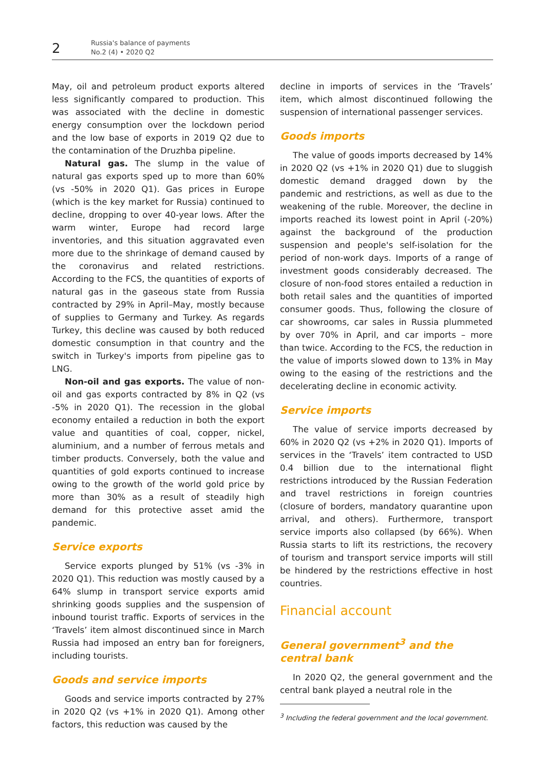2
Russia's balance of payments
No.2 (4) • 2020 Q2
May, oil and petroleum product exports altered less significantly compared to production. This was associated with the decline in domestic energy consumption over the lockdown period and the low base of exports in 2019 Q2 due to the contamination of the Druzhba pipeline.
Natural gas. The slump in the value of natural gas exports sped up to more than 60% (vs -50% in 2020 Q1). Gas prices in Europe (which is the key market for Russia) continued to decline, dropping to over 40-year lows. After the warm winter, Europe had record large inventories, and this situation aggravated even more due to the shrinkage of demand caused by the coronavirus and related restrictions. According to the FCS, the quantities of exports of natural gas in the gaseous state from Russia contracted by 29% in April–May, mostly because of supplies to Germany and Turkey. As regards Turkey, this decline was caused by both reduced domestic consumption in that country and the switch in Turkey's imports from pipeline gas to LNG.
Non-oil and gas exports. The value of non-oil and gas exports contracted by 8% in Q2 (vs -5% in 2020 Q1). The recession in the global economy entailed a reduction in both the export value and quantities of coal, copper, nickel, aluminium, and a number of ferrous metals and timber products. Conversely, both the value and quantities of gold exports continued to increase owing to the growth of the world gold price by more than 30% as a result of steadily high demand for this protective asset amid the pandemic.
Service exports
Service exports plunged by 51% (vs -3% in 2020 Q1). This reduction was mostly caused by a 64% slump in transport service exports amid shrinking goods supplies and the suspension of inbound tourist traffic. Exports of services in the ‘Travels’ item almost discontinued since in March Russia had imposed an entry ban for foreigners, including tourists.
Goods and service imports
Goods and service imports contracted by 27% in 2020 Q2 (vs +1% in 2020 Q1). Among other factors, this reduction was caused by the
decline in imports of services in the ‘Travels’ item, which almost discontinued following the suspension of international passenger services.
Goods imports
The value of goods imports decreased by 14% in 2020 Q2 (vs +1% in 2020 Q1) due to sluggish domestic demand dragged down by the pandemic and restrictions, as well as due to the weakening of the ruble. Moreover, the decline in imports reached its lowest point in April (-20%) against the background of the production suspension and people's self-isolation for the period of non-work days. Imports of a range of investment goods considerably decreased. The closure of non-food stores entailed a reduction in both retail sales and the quantities of imported consumer goods. Thus, following the closure of car showrooms, car sales in Russia plummeted by over 70% in April, and car imports – more than twice. According to the FCS, the reduction in the value of imports slowed down to 13% in May owing to the easing of the restrictions and the decelerating decline in economic activity.
Service imports
The value of service imports decreased by 60% in 2020 Q2 (vs +2% in 2020 Q1). Imports of services in the ‘Travels’ item contracted to USD 0.4 billion due to the international flight restrictions introduced by the Russian Federation and travel restrictions in foreign countries (closure of borders, mandatory quarantine upon arrival, and others). Furthermore, transport service imports also collapsed (by 66%). When Russia starts to lift its restrictions, the recovery of tourism and transport service imports will still be hindered by the restrictions effective in host countries.
Financial account
General government<sup>3</sup> and the central bank
In 2020 Q2, the general government and the central bank played a neutral role in the
<sup>3</sup> Including the federal government and the local government.